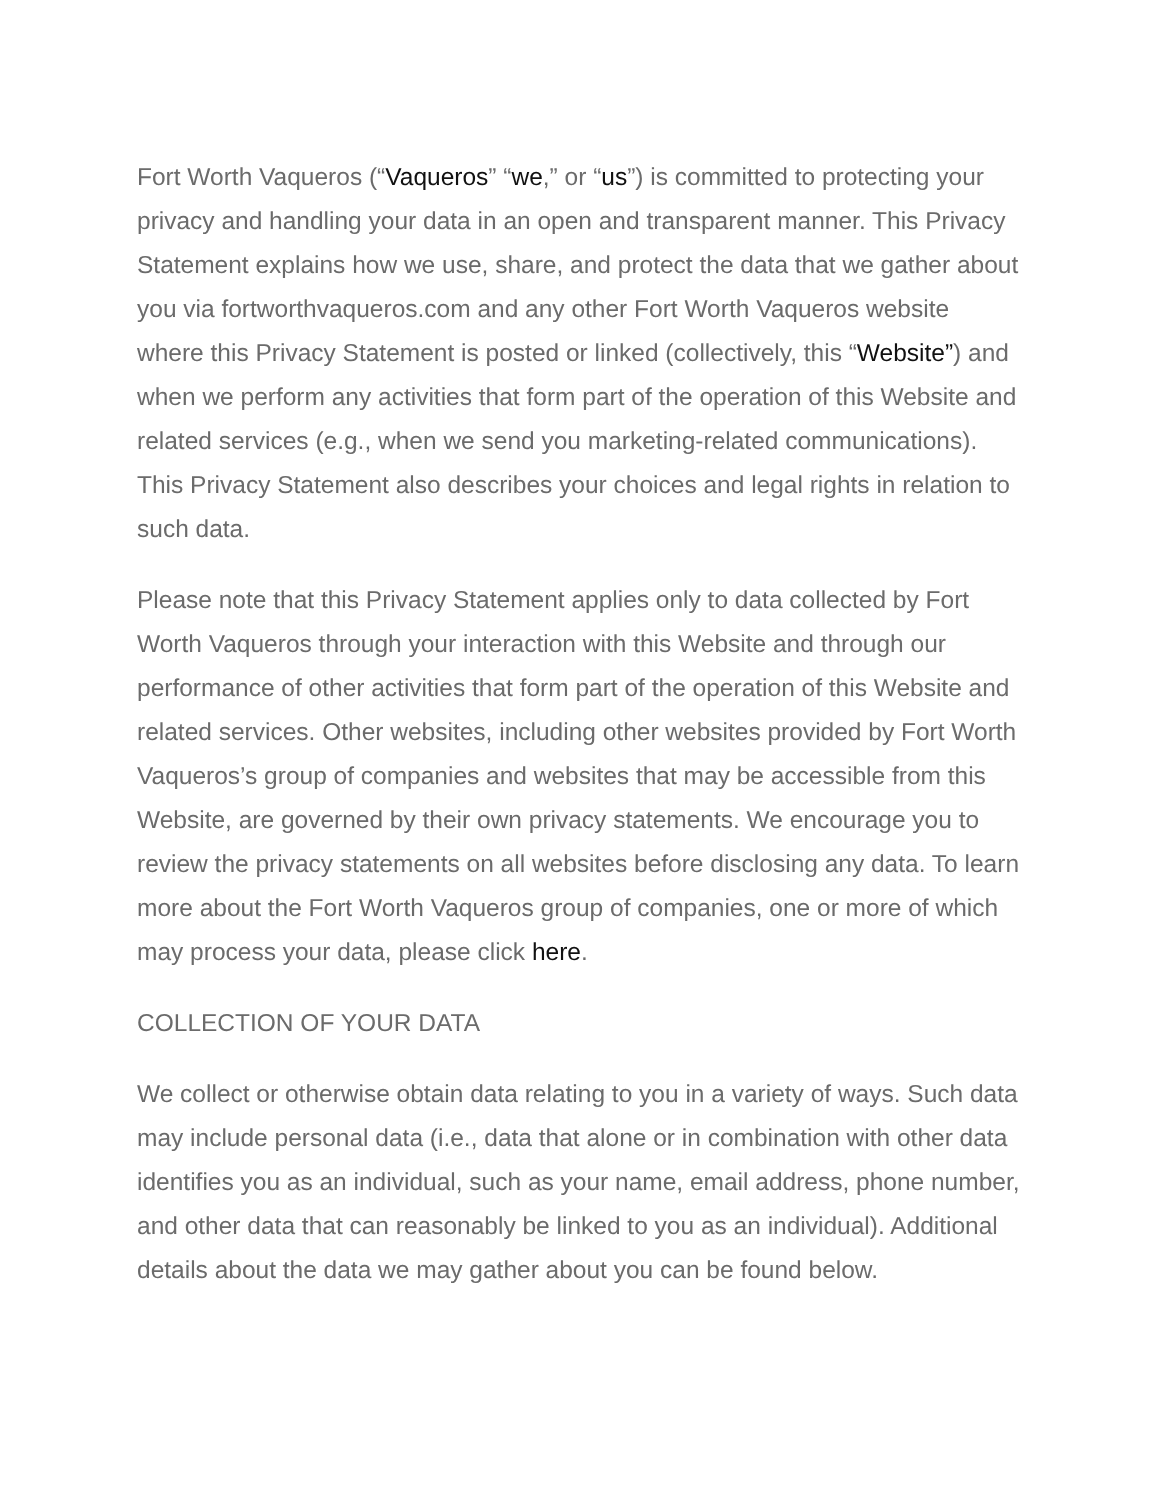Fort Worth Vaqueros (“Vaqueros” “we,” or “us”) is committed to protecting your privacy and handling your data in an open and transparent manner. This Privacy Statement explains how we use, share, and protect the data that we gather about you via fortworthvaqueros.com and any other Fort Worth Vaqueros website where this Privacy Statement is posted or linked (collectively, this “Website”) and when we perform any activities that form part of the operation of this Website and related services (e.g., when we send you marketing-related communications). This Privacy Statement also describes your choices and legal rights in relation to such data.
Please note that this Privacy Statement applies only to data collected by Fort Worth Vaqueros through your interaction with this Website and through our performance of other activities that form part of the operation of this Website and related services. Other websites, including other websites provided by Fort Worth Vaqueros’s group of companies and websites that may be accessible from this Website, are governed by their own privacy statements. We encourage you to review the privacy statements on all websites before disclosing any data. To learn more about the Fort Worth Vaqueros group of companies, one or more of which may process your data, please click here.
COLLECTION OF YOUR DATA
We collect or otherwise obtain data relating to you in a variety of ways. Such data may include personal data (i.e., data that alone or in combination with other data identifies you as an individual, such as your name, email address, phone number, and other data that can reasonably be linked to you as an individual). Additional details about the data we may gather about you can be found below.